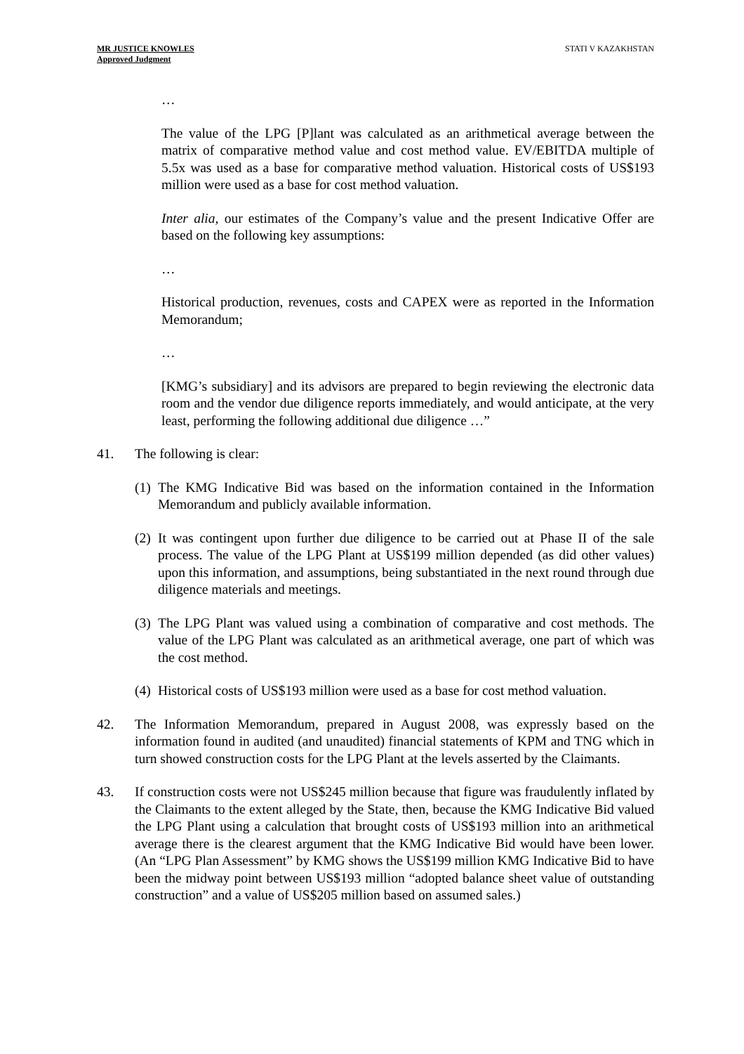MR JUSTICE KNOWLES
Approved Judgment
STATI V KAZAKHSTAN
…
The value of the LPG [P]lant was calculated as an arithmetical average between the matrix of comparative method value and cost method value. EV/EBITDA multiple of 5.5x was used as a base for comparative method valuation. Historical costs of US$193 million were used as a base for cost method valuation.
Inter alia, our estimates of the Company’s value and the present Indicative Offer are based on the following key assumptions:
…
Historical production, revenues, costs and CAPEX were as reported in the Information Memorandum;
…
[KMG’s subsidiary] and its advisors are prepared to begin reviewing the electronic data room and the vendor due diligence reports immediately, and would anticipate, at the very least, performing the following additional due diligence …”
41. The following is clear:
(1)
The KMG Indicative Bid was based on the information contained in the Information Memorandum and publicly available information.
(2)
It was contingent upon further due diligence to be carried out at Phase II of the sale process. The value of the LPG Plant at US$199 million depended (as did other values) upon this information, and assumptions, being substantiated in the next round through due diligence materials and meetings.
(3)
The LPG Plant was valued using a combination of comparative and cost methods. The value of the LPG Plant was calculated as an arithmetical average, one part of which was the cost method.
(4)
Historical costs of US$193 million were used as a base for cost method valuation.
42. The Information Memorandum, prepared in August 2008, was expressly based on the information found in audited (and unaudited) financial statements of KPM and TNG which in turn showed construction costs for the LPG Plant at the levels asserted by the Claimants.
43. If construction costs were not US$245 million because that figure was fraudulently inflated by the Claimants to the extent alleged by the State, then, because the KMG Indicative Bid valued the LPG Plant using a calculation that brought costs of US$193 million into an arithmetical average there is the clearest argument that the KMG Indicative Bid would have been lower. (An “LPG Plan Assessment” by KMG shows the US$199 million KMG Indicative Bid to have been the midway point between US$193 million “adopted balance sheet value of outstanding construction” and a value of US$205 million based on assumed sales.)